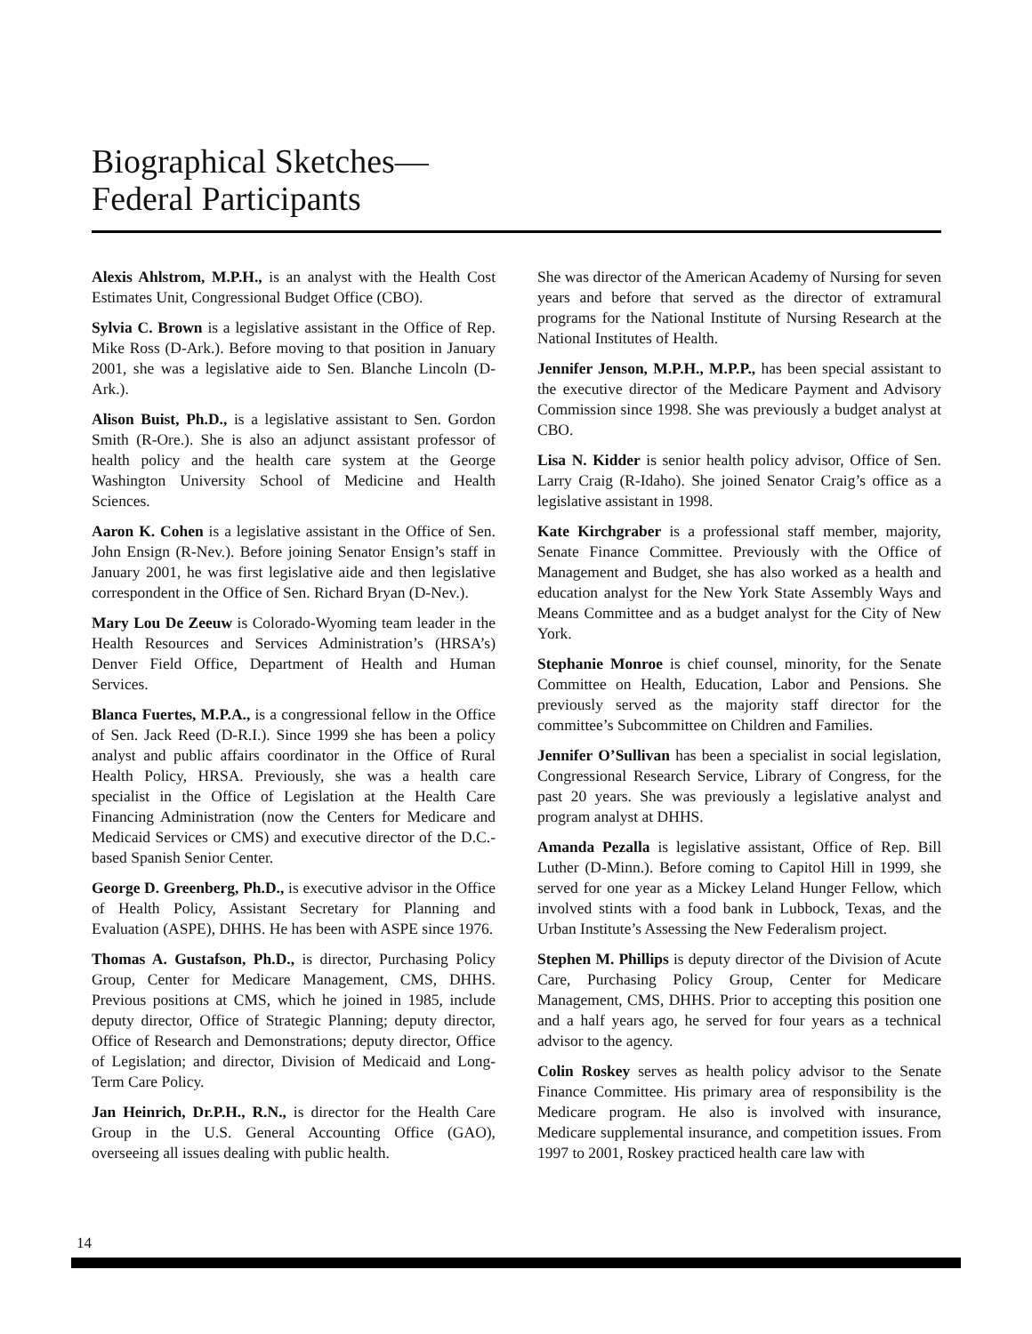Biographical Sketches—
Federal Participants
Alexis Ahlstrom, M.P.H., is an analyst with the Health Cost Estimates Unit, Congressional Budget Office (CBO).
Sylvia C. Brown is a legislative assistant in the Office of Rep. Mike Ross (D-Ark.). Before moving to that position in January 2001, she was a legislative aide to Sen. Blanche Lincoln (D-Ark.).
Alison Buist, Ph.D., is a legislative assistant to Sen. Gordon Smith (R-Ore.). She is also an adjunct assistant professor of health policy and the health care system at the George Washington University School of Medicine and Health Sciences.
Aaron K. Cohen is a legislative assistant in the Office of Sen. John Ensign (R-Nev.). Before joining Senator Ensign’s staff in January 2001, he was first legislative aide and then legislative correspondent in the Office of Sen. Richard Bryan (D-Nev.).
Mary Lou De Zeeuw is Colorado-Wyoming team leader in the Health Resources and Services Administration’s (HRSA’s) Denver Field Office, Department of Health and Human Services.
Blanca Fuertes, M.P.A., is a congressional fellow in the Office of Sen. Jack Reed (D-R.I.). Since 1999 she has been a policy analyst and public affairs coordinator in the Office of Rural Health Policy, HRSA. Previously, she was a health care specialist in the Office of Legislation at the Health Care Financing Administration (now the Centers for Medicare and Medicaid Services or CMS) and executive director of the D.C.-based Spanish Senior Center.
George D. Greenberg, Ph.D., is executive advisor in the Office of Health Policy, Assistant Secretary for Planning and Evaluation (ASPE), DHHS. He has been with ASPE since 1976.
Thomas A. Gustafson, Ph.D., is director, Purchasing Policy Group, Center for Medicare Management, CMS, DHHS. Previous positions at CMS, which he joined in 1985, include deputy director, Office of Strategic Planning; deputy director, Office of Research and Demonstrations; deputy director, Office of Legislation; and director, Division of Medicaid and Long-Term Care Policy.
Jan Heinrich, Dr.P.H., R.N., is director for the Health Care Group in the U.S. General Accounting Office (GAO), overseeing all issues dealing with public health.
She was director of the American Academy of Nursing for seven years and before that served as the director of extramural programs for the National Institute of Nursing Research at the National Institutes of Health.
Jennifer Jenson, M.P.H., M.P.P., has been special assistant to the executive director of the Medicare Payment and Advisory Commission since 1998. She was previously a budget analyst at CBO.
Lisa N. Kidder is senior health policy advisor, Office of Sen. Larry Craig (R-Idaho). She joined Senator Craig’s office as a legislative assistant in 1998.
Kate Kirchgraber is a professional staff member, majority, Senate Finance Committee. Previously with the Office of Management and Budget, she has also worked as a health and education analyst for the New York State Assembly Ways and Means Committee and as a budget analyst for the City of New York.
Stephanie Monroe is chief counsel, minority, for the Senate Committee on Health, Education, Labor and Pensions. She previously served as the majority staff director for the committee’s Subcommittee on Children and Families.
Jennifer O’Sullivan has been a specialist in social legislation, Congressional Research Service, Library of Congress, for the past 20 years. She was previously a legislative analyst and program analyst at DHHS.
Amanda Pezalla is legislative assistant, Office of Rep. Bill Luther (D-Minn.). Before coming to Capitol Hill in 1999, she served for one year as a Mickey Leland Hunger Fellow, which involved stints with a food bank in Lubbock, Texas, and the Urban Institute’s Assessing the New Federalism project.
Stephen M. Phillips is deputy director of the Division of Acute Care, Purchasing Policy Group, Center for Medicare Management, CMS, DHHS. Prior to accepting this position one and a half years ago, he served for four years as a technical advisor to the agency.
Colin Roskey serves as health policy advisor to the Senate Finance Committee. His primary area of responsibility is the Medicare program. He also is involved with insurance, Medicare supplemental insurance, and competition issues. From 1997 to 2001, Roskey practiced health care law with
14